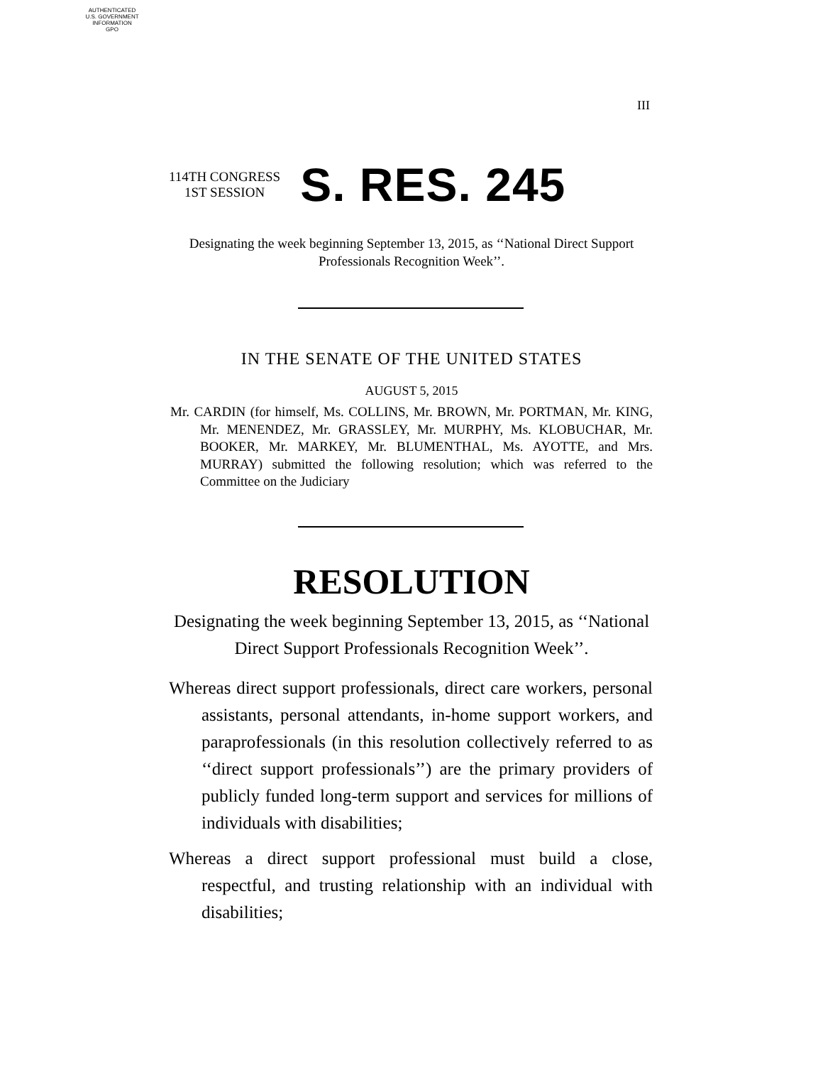AUTHENTICATED
U.S. GOVERNMENT
INFORMATION
GPO
III
114TH CONGRESS
1ST SESSION
S. RES. 245
Designating the week beginning September 13, 2015, as ‘‘National Direct Support Professionals Recognition Week’’.
IN THE SENATE OF THE UNITED STATES
AUGUST 5, 2015
Mr. CARDIN (for himself, Ms. COLLINS, Mr. BROWN, Mr. PORTMAN, Mr. KING, Mr. MENENDEZ, Mr. GRASSLEY, Mr. MURPHY, Ms. KLOBUCHAR, Mr. BOOKER, Mr. MARKEY, Mr. BLUMENTHAL, Ms. AYOTTE, and Mrs. MURRAY) submitted the following resolution; which was referred to the Committee on the Judiciary
RESOLUTION
Designating the week beginning September 13, 2015, as ‘‘National Direct Support Professionals Recognition Week’’.
Whereas direct support professionals, direct care workers, personal assistants, personal attendants, in-home support workers, and paraprofessionals (in this resolution collectively referred to as ‘‘direct support professionals’’) are the primary providers of publicly funded long-term support and services for millions of individuals with disabilities;
Whereas a direct support professional must build a close, respectful, and trusting relationship with an individual with disabilities;